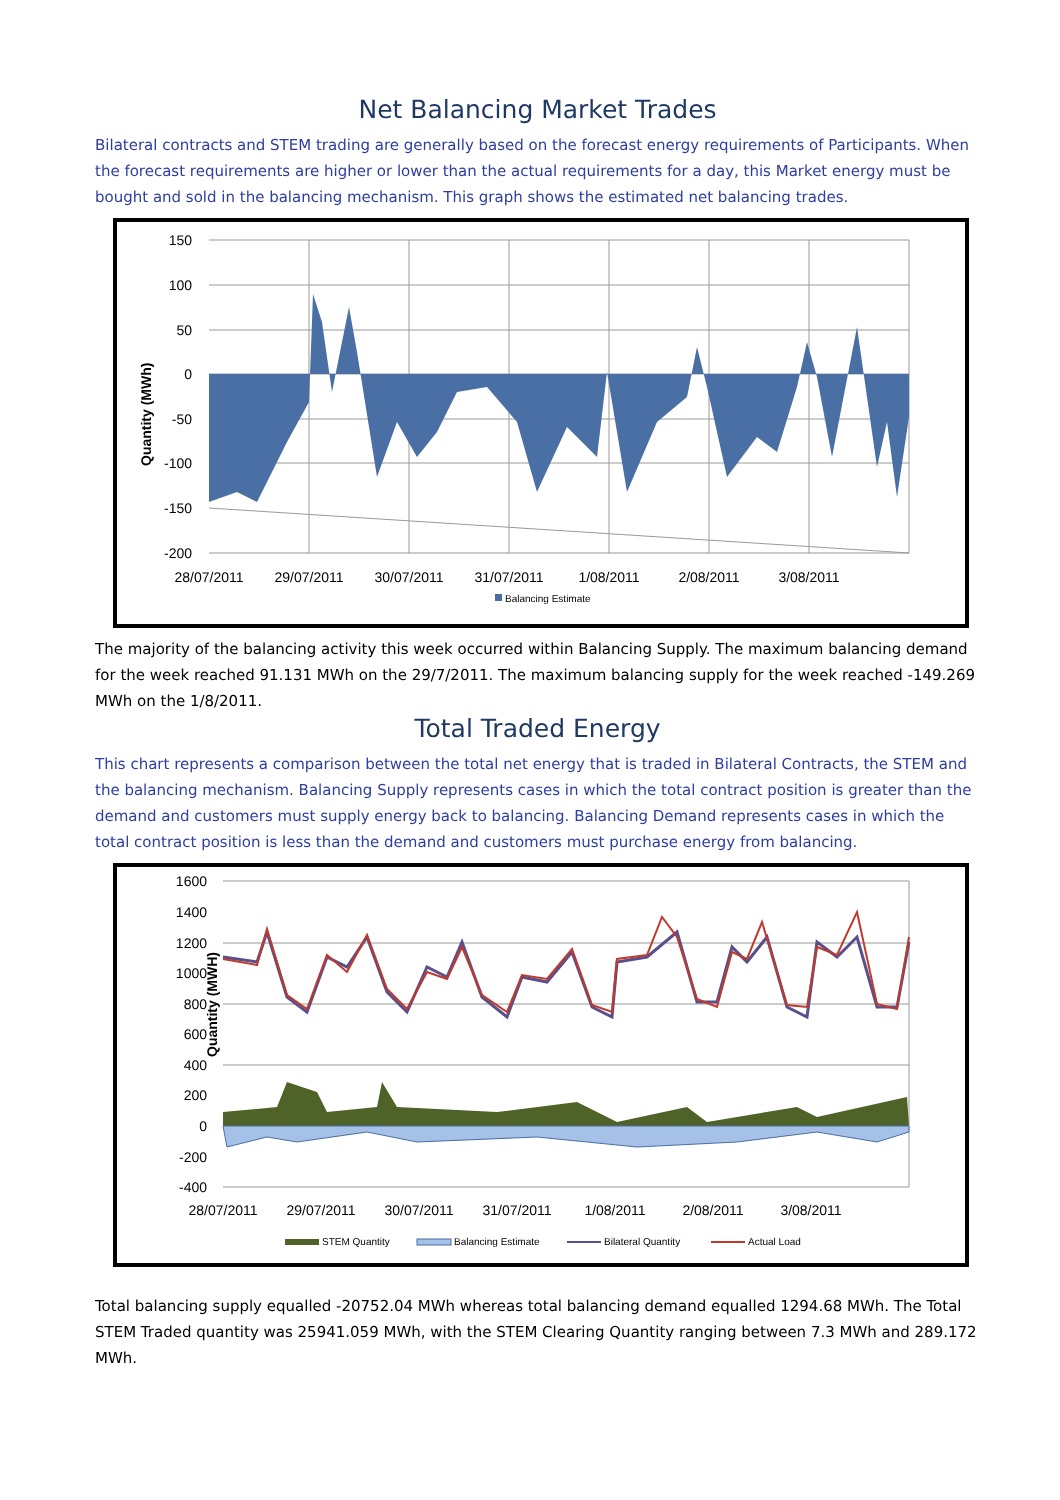Net Balancing Market Trades
Bilateral contracts and STEM trading are generally based on the forecast energy requirements of Participants. When the forecast requirements are higher or lower than the actual requirements for a day, this Market energy must be bought and sold in the balancing mechanism. This graph shows the estimated net balancing trades.
Quantity (MWh)
150
100
50
0
-50
-100
-150
-200
28/07/2011
29/07/2011
30/07/2011
31/07/2011
1/08/2011
2/08/2011
3/08/2011
Balancing Estimate
The majority of the balancing activity this week occurred within Balancing Supply. The maximum balancing demand for the week reached 91.131 MWh on the 29/7/2011. The maximum balancing supply for the week reached -149.269 MWh on the 1/8/2011.
Total Traded Energy
This chart represents a comparison between the total net energy that is traded in Bilateral Contracts, the STEM and the balancing mechanism. Balancing Supply represents cases in which the total contract position is greater than the demand and customers must supply energy back to balancing. Balancing Demand represents cases in which the total contract position is less than the demand and customers must purchase energy from balancing.
Quantity (MWH)
1600
1400
1200
1000
800
600
400
200
0
-200
-400
28/07/2011
29/07/2011
30/07/2011
31/07/2011
1/08/2011
2/08/2011
3/08/2011
STEM Quantity
Balancing Estimate
Bilateral Quantity
Actual Load
Total balancing supply equalled -20752.04 MWh whereas total balancing demand equalled 1294.68 MWh. The Total STEM Traded quantity was 25941.059 MWh, with the STEM Clearing Quantity ranging between 7.3 MWh and 289.172 MWh.